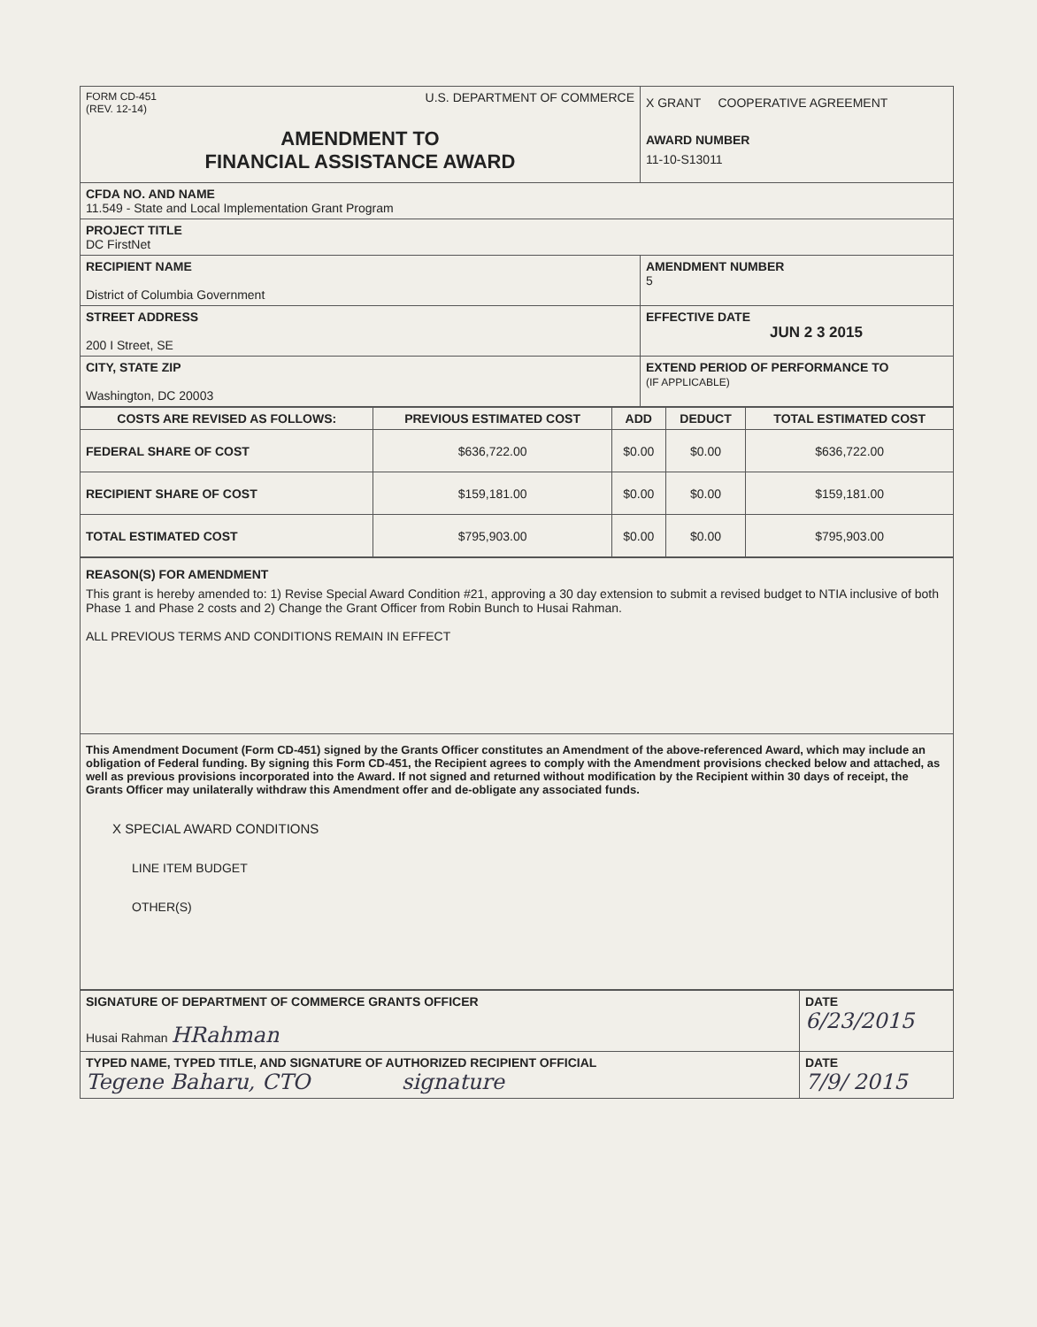| FORM CD-451 (REV. 12-14) U.S. DEPARTMENT OF COMMERCE AMENDMENT TO FINANCIAL ASSISTANCE AWARD | X GRANT COOPERATIVE AGREEMENT AWARD NUMBER 11-10-S13011 |
| CFDA NO. AND NAME 11.549 - State and Local Implementation Grant Program | |
| PROJECT TITLE DC FirstNet | |
| RECIPIENT NAME District of Columbia Government | AMENDMENT NUMBER 5 |
| STREET ADDRESS 200 I Street, SE | EFFECTIVE DATE JUN 2 3 2015 |
| CITY, STATE ZIP Washington, DC 20003 | EXTEND PERIOD OF PERFORMANCE TO (IF APPLICABLE) |
| COSTS ARE REVISED AS FOLLOWS: | PREVIOUS ESTIMATED COST | ADD | DEDUCT | TOTAL ESTIMATED COST |
| --- | --- | --- | --- | --- |
| FEDERAL SHARE OF COST | $636,722.00 | $0.00 | $0.00 | $636,722.00 |
| RECIPIENT SHARE OF COST | $159,181.00 | $0.00 | $0.00 | $159,181.00 |
| TOTAL ESTIMATED COST | $795,903.00 | $0.00 | $0.00 | $795,903.00 |
| REASON(S) FOR AMENDMENT This grant is hereby amended to: 1) Revise Special Award Condition #21, approving a 30 day extension to submit a revised budget to NTIA inclusive of both Phase 1 and Phase 2 costs and 2) Change the Grant Officer from Robin Bunch to Husai Rahman. ALL PREVIOUS TERMS AND CONDITIONS REMAIN IN EFFECT |
| This Amendment Document (Form CD-451) signed by the Grants Officer constitutes an Amendment of the above-referenced Award, which may include an obligation of Federal funding. By signing this Form CD-451, the Recipient agrees to comply with the Amendment provisions checked below and attached, as well as previous provisions incorporated into the Award. If not signed and returned without modification by the Recipient within 30 days of receipt, the Grants Officer may unilaterally withdraw this Amendment offer and de-obligate any associated funds. X SPECIAL AWARD CONDITIONS LINE ITEM BUDGET OTHER(S) |
| SIGNATURE OF DEPARTMENT OF COMMERCE GRANTS OFFICER Husai Rahman HRahman | DATE 6/23/2015 |
| TYPED NAME, TYPED TITLE, AND SIGNATURE OF AUTHORIZED RECIPIENT OFFICIAL Tegene Baharu, CTO signature | DATE 7/9/ 2015 |